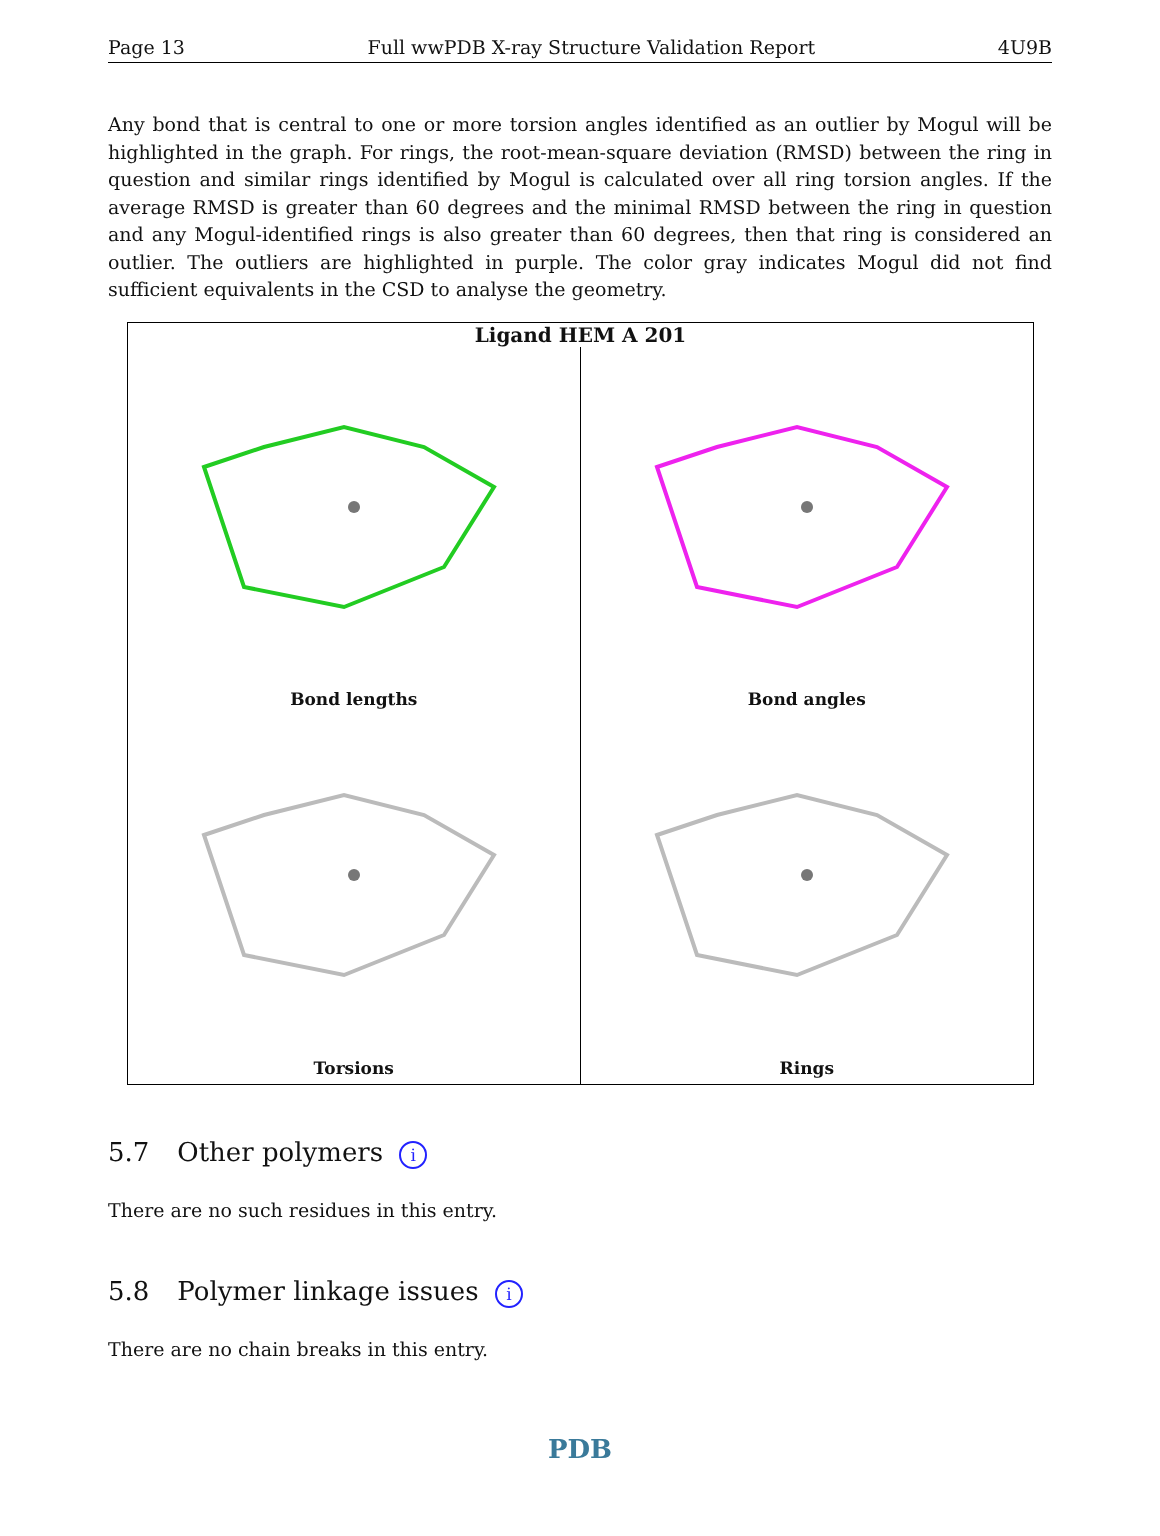Page 13 Full wwPDB X-ray Structure Validation Report 4U9B
Any bond that is central to one or more torsion angles identified as an outlier by Mogul will be highlighted in the graph. For rings, the root-mean-square deviation (RMSD) between the ring in question and similar rings identified by Mogul is calculated over all ring torsion angles. If the average RMSD is greater than 60 degrees and the minimal RMSD between the ring in question and any Mogul-identified rings is also greater than 60 degrees, then that ring is considered an outlier. The outliers are highlighted in purple. The color gray indicates Mogul did not find sufficient equivalents in the CSD to analyse the geometry.
Ligand HEM A 201
Bond lengths
Bond angles
Torsions
Rings
5.7 Other polymers i
There are no such residues in this entry.
5.8 Polymer linkage issues i
There are no chain breaks in this entry.
PDB